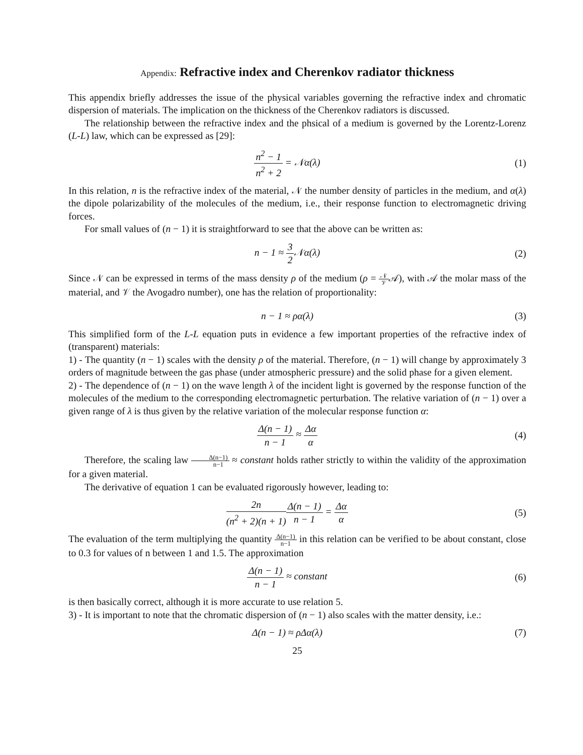Appendix: Refractive index and Cherenkov radiator thickness
This appendix briefly addresses the issue of the physical variables governing the refractive index and chromatic dispersion of materials. The implication on the thickness of the Cherenkov radiators is discussed.
The relationship between the refractive index and the phsical of a medium is governed by the Lorentz-Lorenz (L-L) law, which can be expressed as [29]:
n<sup>2</sup> − 1 n<sup>2</sup> + 2 = 𝒩α(λ) (1)
In this relation, n is the refractive index of the material, 𝒩 the number density of particles in the medium, and α(λ) the dipole polarizability of the molecules of the medium, i.e., their response function to electromagnetic driving forces.
For small values of (n − 1) it is straightforward to see that the above can be written as:
n − 1 ≈ 3 2 𝒩α(λ) (2)
Since 𝒩 can be expressed in terms of the mass density ρ of the medium (ρ = 𝒩 𝒱𝒜), with 𝒜 the molar mass of the material, and 𝒱 the Avogadro number), one has the relation of proportionality:
n − 1 ≈ ρα(λ) (3)
This simplified form of the L-L equation puts in evidence a few important properties of the refractive index of (transparent) materials:
1) - The quantity (n − 1) scales with the density ρ of the material. Therefore, (n − 1) will change by approximately 3 orders of magnitude between the gas phase (under atmospheric pressure) and the solid phase for a given element.
2) - The dependence of (n − 1) on the wave length λ of the incident light is governed by the response function of the molecules of the medium to the corresponding electromagnetic perturbation. The relative variation of (n − 1) over a given range of λ is thus given by the relative variation of the molecular response function α:
Δ(n − 1) n − 1 ≈ Δα α (4)
Therefore, the scaling law Δ(n−1) n−1 ≈ constant holds rather strictly to within the validity of the approximation for a given material.
The derivative of equation 1 can be evaluated rigorously however, leading to:
2n (n<sup>2</sup> + 2)(n + 1) Δ(n − 1) n − 1 = Δα α
(5)
The evaluation of the term multiplying the quantity Δ(n−1) n−1 in this relation can be verified to be about constant, close to 0.3 for values of n between 1 and 1.5. The approximation
Δ(n − 1) n − 1 ≈ constant (6)
is then basically correct, although it is more accurate to use relation 5.
3) - It is important to note that the chromatic dispersion of (n − 1) also scales with the matter density, i.e.:
Δ(n − 1) ≈ ρΔα(λ) (7)
25